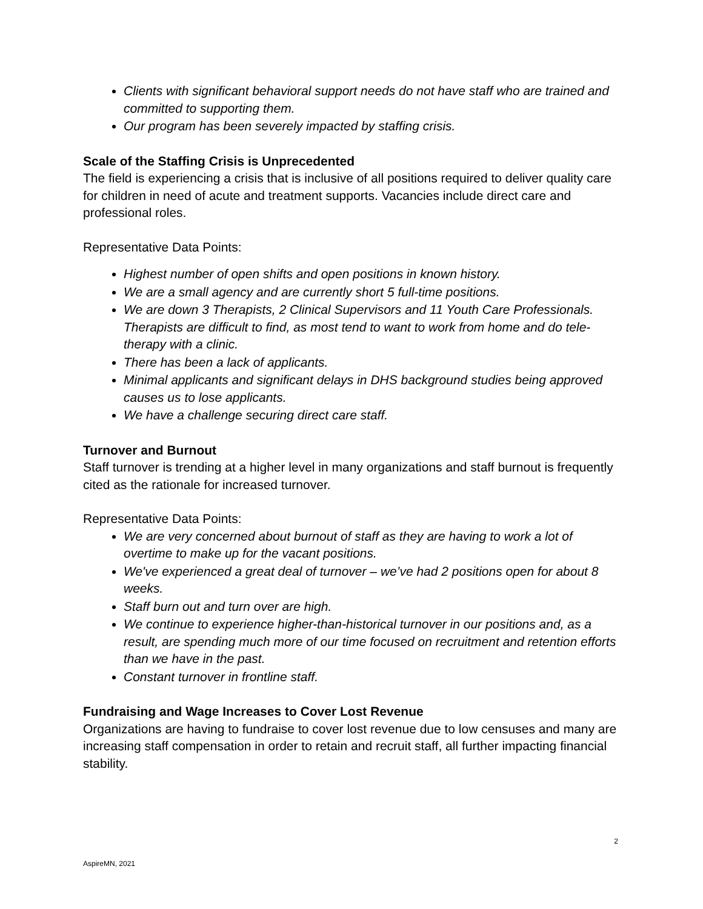Clients with significant behavioral support needs do not have staff who are trained and committed to supporting them.
Our program has been severely impacted by staffing crisis.
Scale of the Staffing Crisis is Unprecedented
The field is experiencing a crisis that is inclusive of all positions required to deliver quality care for children in need of acute and treatment supports. Vacancies include direct care and professional roles.
Representative Data Points:
Highest number of open shifts and open positions in known history.
We are a small agency and are currently short 5 full-time positions.
We are down 3 Therapists, 2 Clinical Supervisors and 11 Youth Care Professionals. Therapists are difficult to find, as most tend to want to work from home and do tele-therapy with a clinic.
There has been a lack of applicants.
Minimal applicants and significant delays in DHS background studies being approved causes us to lose applicants.
We have a challenge securing direct care staff.
Turnover and Burnout
Staff turnover is trending at a higher level in many organizations and staff burnout is frequently cited as the rationale for increased turnover.
Representative Data Points:
We are very concerned about burnout of staff as they are having to work a lot of overtime to make up for the vacant positions.
We've experienced a great deal of turnover – we’ve had 2 positions open for about 8 weeks.
Staff burn out and turn over are high.
We continue to experience higher-than-historical turnover in our positions and, as a result, are spending much more of our time focused on recruitment and retention efforts than we have in the past.
Constant turnover in frontline staff.
Fundraising and Wage Increases to Cover Lost Revenue
Organizations are having to fundraise to cover lost revenue due to low censuses and many are increasing staff compensation in order to retain and recruit staff, all further impacting financial stability.
2
AspireMN, 2021